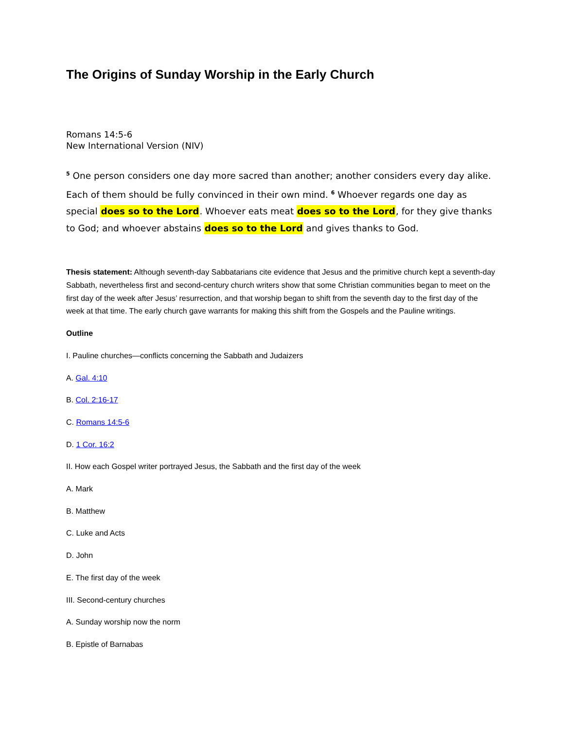The Origins of Sunday Worship in the Early Church
Romans 14:5-6
New International Version (NIV)
<sup>5</sup> One person considers one day more sacred than another; another considers every day alike. Each of them should be fully convinced in their own mind. <sup>6</sup> Whoever regards one day as special does so to the Lord. Whoever eats meat does so to the Lord, for they give thanks to God; and whoever abstains does so to the Lord and gives thanks to God.
Thesis statement: Although seventh-day Sabbatarians cite evidence that Jesus and the primitive church kept a seventh-day Sabbath, nevertheless first and second-century church writers show that some Christian communities began to meet on the first day of the week after Jesus’ resurrection, and that worship began to shift from the seventh day to the first day of the week at that time. The early church gave warrants for making this shift from the Gospels and the Pauline writings.
Outline
I. Pauline churches—conflicts concerning the Sabbath and Judaizers
A. Gal. 4:10
B. Col. 2:16-17
C. Romans 14:5-6
D. 1 Cor. 16:2
II. How each Gospel writer portrayed Jesus, the Sabbath and the first day of the week
A. Mark
B. Matthew
C. Luke and Acts
D. John
E. The first day of the week
III. Second-century churches
A. Sunday worship now the norm
B. Epistle of Barnabas